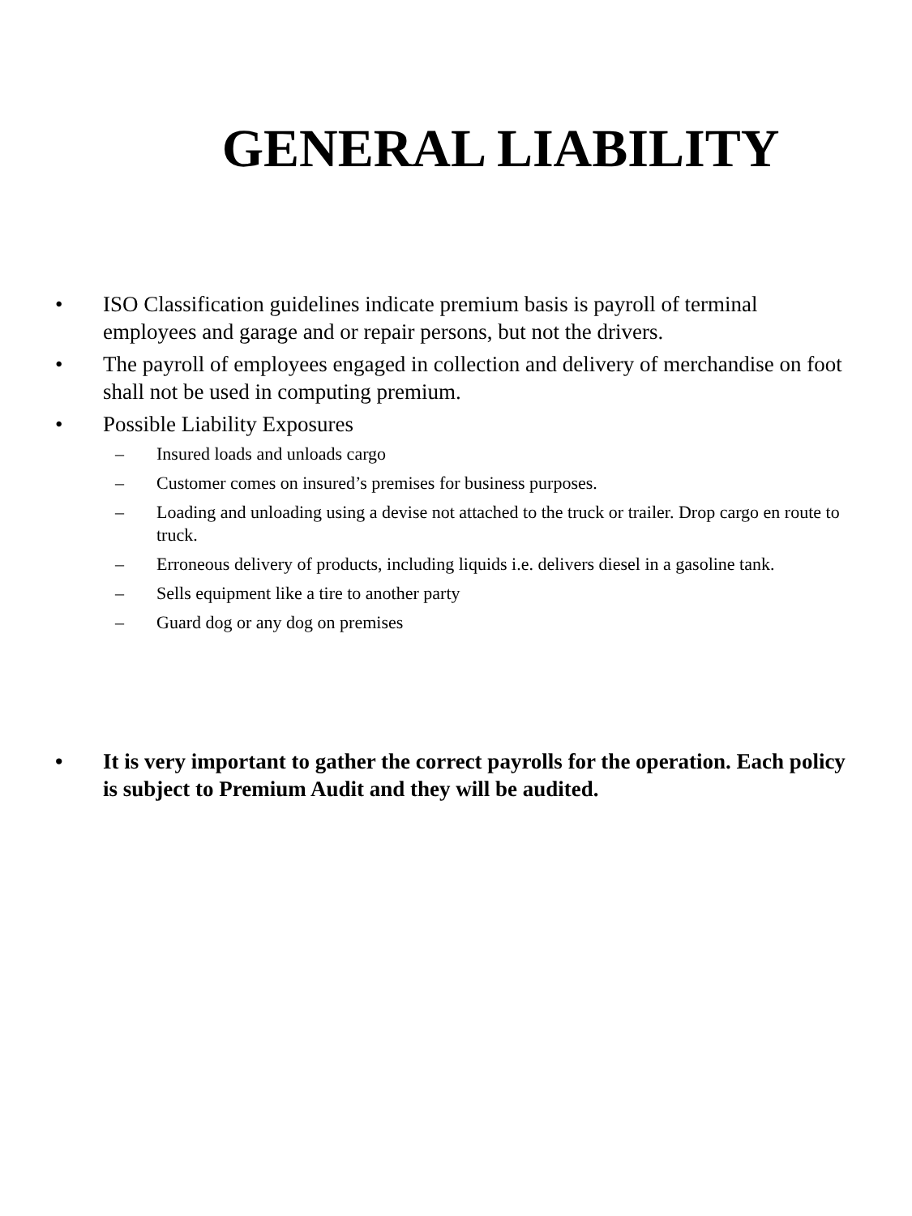GENERAL LIABILITY
• ISO Classification guidelines indicate premium basis is payroll of terminal employees and garage and or repair persons, but not the drivers.
• The payroll of employees engaged in collection and delivery of merchandise on foot shall not be used in computing premium.
• Possible Liability Exposures
– Insured loads and unloads cargo
– Customer comes on insured’s premises for business purposes.
– Loading and unloading using a devise not attached to the truck or trailer. Drop cargo en route to truck.
– Erroneous delivery of products, including liquids i.e. delivers diesel in a gasoline tank.
– Sells equipment like a tire to another party
– Guard dog or any dog on premises
• It is very important to gather the correct payrolls for the operation. Each policy is subject to Premium Audit and they will be audited.